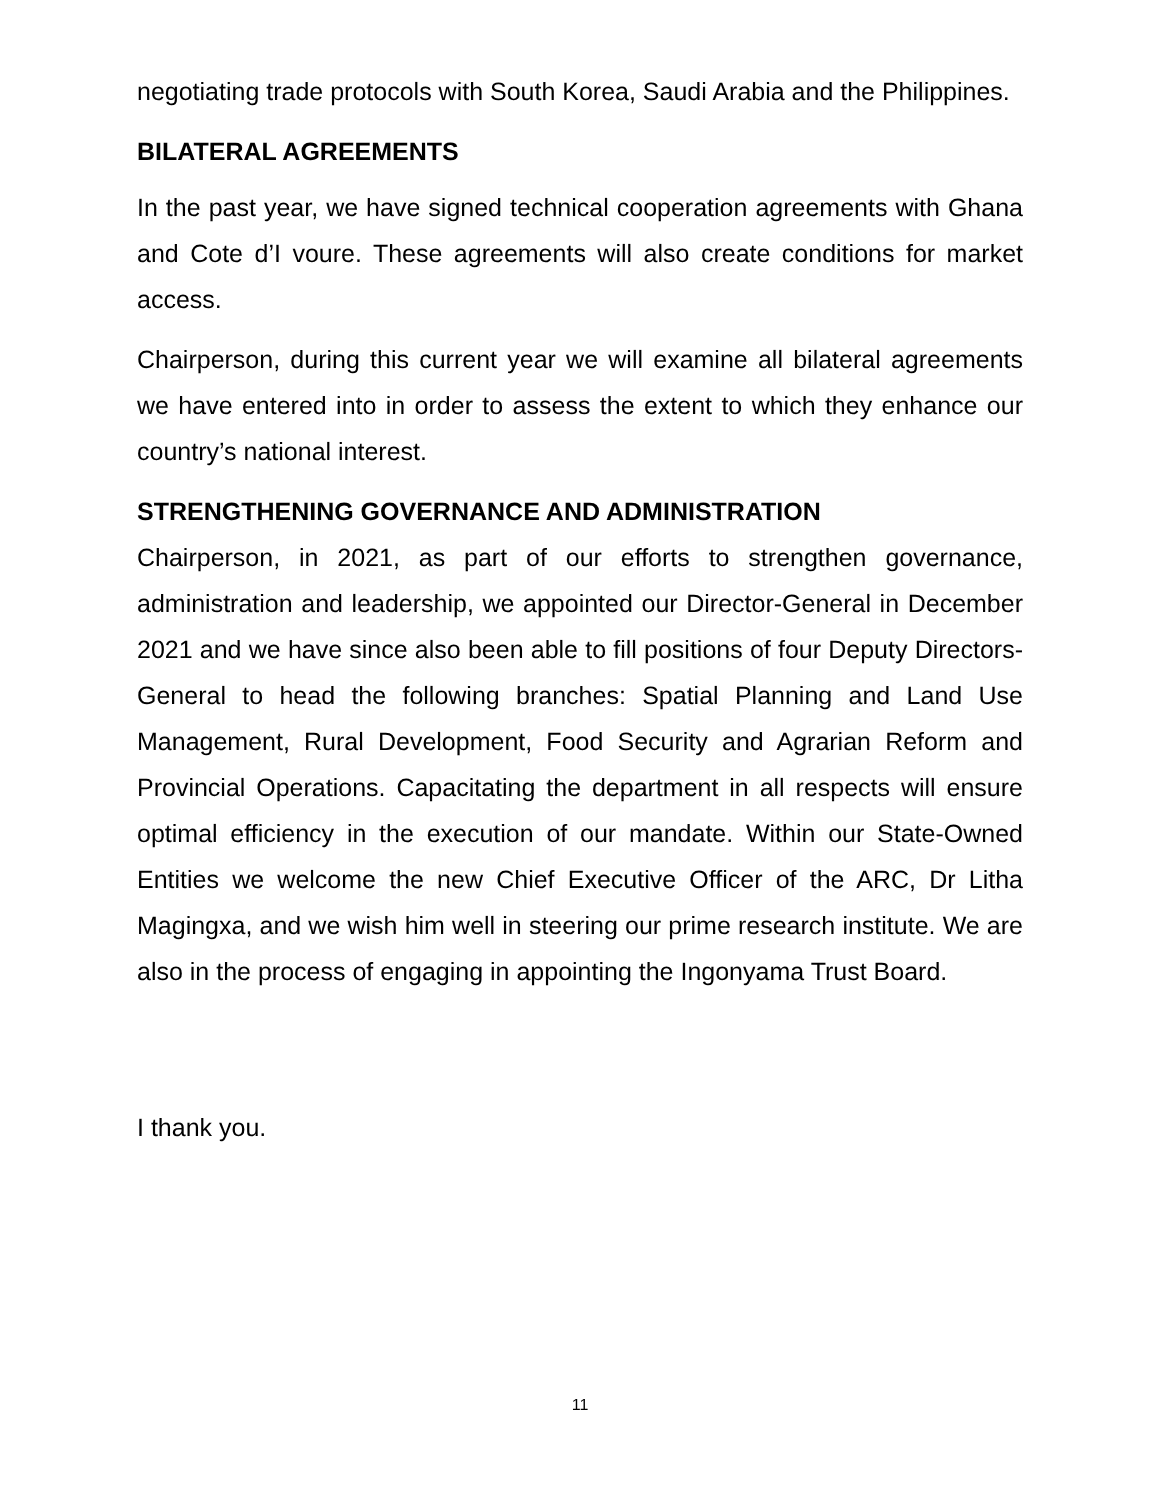negotiating trade protocols with South Korea, Saudi Arabia and the Philippines.
BILATERAL AGREEMENTS
In the past year, we have signed technical cooperation agreements with Ghana and Cote d’I voure. These agreements will also create conditions for market access.
Chairperson, during this current year we will examine all bilateral agreements we have entered into in order to assess the extent to which they enhance our country’s national interest.
STRENGTHENING GOVERNANCE AND ADMINISTRATION
Chairperson, in 2021, as part of our efforts to strengthen governance, administration and leadership, we appointed our Director-General in December 2021 and we have since also been able to fill positions of four Deputy Directors-General to head the following branches: Spatial Planning and Land Use Management, Rural Development, Food Security and Agrarian Reform and Provincial Operations. Capacitating the department in all respects will ensure optimal efficiency in the execution of our mandate. Within our State-Owned Entities we welcome the new Chief Executive Officer of the ARC, Dr Litha Magingxa, and we wish him well in steering our prime research institute. We are also in the process of engaging in appointing the Ingonyama Trust Board.
I thank you.
11